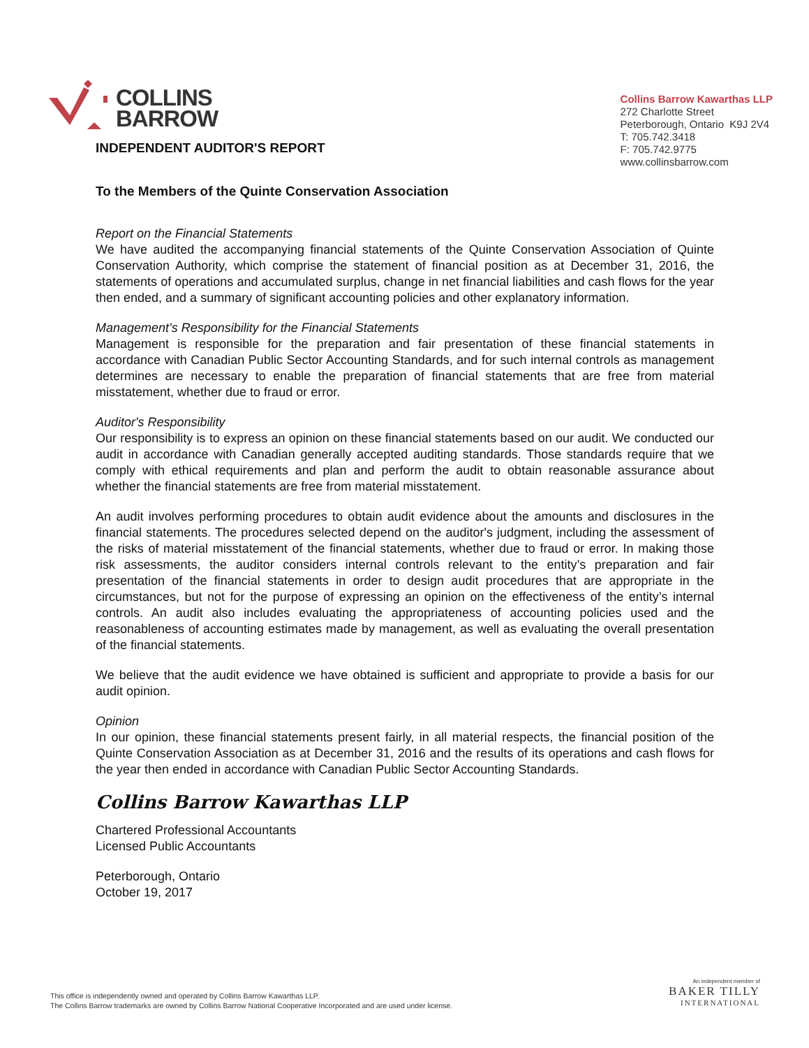COLLINS
BARROW
Collins Barrow Kawarthas LLP
272 Charlotte Street
Peterborough, Ontario K9J 2V4
T: 705.742.3418
F: 705.742.9775
www.collinsbarrow.com
INDEPENDENT AUDITOR'S REPORT
To the Members of the Quinte Conservation Association
Report on the Financial Statements
We have audited the accompanying financial statements of the Quinte Conservation Association of Quinte Conservation Authority, which comprise the statement of financial position as at December 31, 2016, the statements of operations and accumulated surplus, change in net financial liabilities and cash flows for the year then ended, and a summary of significant accounting policies and other explanatory information.
Management’s Responsibility for the Financial Statements
Management is responsible for the preparation and fair presentation of these financial statements in accordance with Canadian Public Sector Accounting Standards, and for such internal controls as management determines are necessary to enable the preparation of financial statements that are free from material misstatement, whether due to fraud or error.
Auditor's Responsibility
Our responsibility is to express an opinion on these financial statements based on our audit. We conducted our audit in accordance with Canadian generally accepted auditing standards. Those standards require that we comply with ethical requirements and plan and perform the audit to obtain reasonable assurance about whether the financial statements are free from material misstatement.
An audit involves performing procedures to obtain audit evidence about the amounts and disclosures in the financial statements. The procedures selected depend on the auditor's judgment, including the assessment of the risks of material misstatement of the financial statements, whether due to fraud or error. In making those risk assessments, the auditor considers internal controls relevant to the entity’s preparation and fair presentation of the financial statements in order to design audit procedures that are appropriate in the circumstances, but not for the purpose of expressing an opinion on the effectiveness of the entity’s internal controls. An audit also includes evaluating the appropriateness of accounting policies used and the reasonableness of accounting estimates made by management, as well as evaluating the overall presentation of the financial statements.
We believe that the audit evidence we have obtained is sufficient and appropriate to provide a basis for our audit opinion.
Opinion
In our opinion, these financial statements present fairly, in all material respects, the financial position of the Quinte Conservation Association as at December 31, 2016 and the results of its operations and cash flows for the year then ended in accordance with Canadian Public Sector Accounting Standards.
Collins Barrow Kawarthas LLP
Chartered Professional Accountants
Licensed Public Accountants
Peterborough, Ontario
October 19, 2017
This office is independently owned and operated by Collins Barrow Kawarthas LLP.
The Collins Barrow trademarks are owned by Collins Barrow National Cooperative Incorporated and are used under license.
An independent member of
BAKER TILLY
INTERNATIONAL